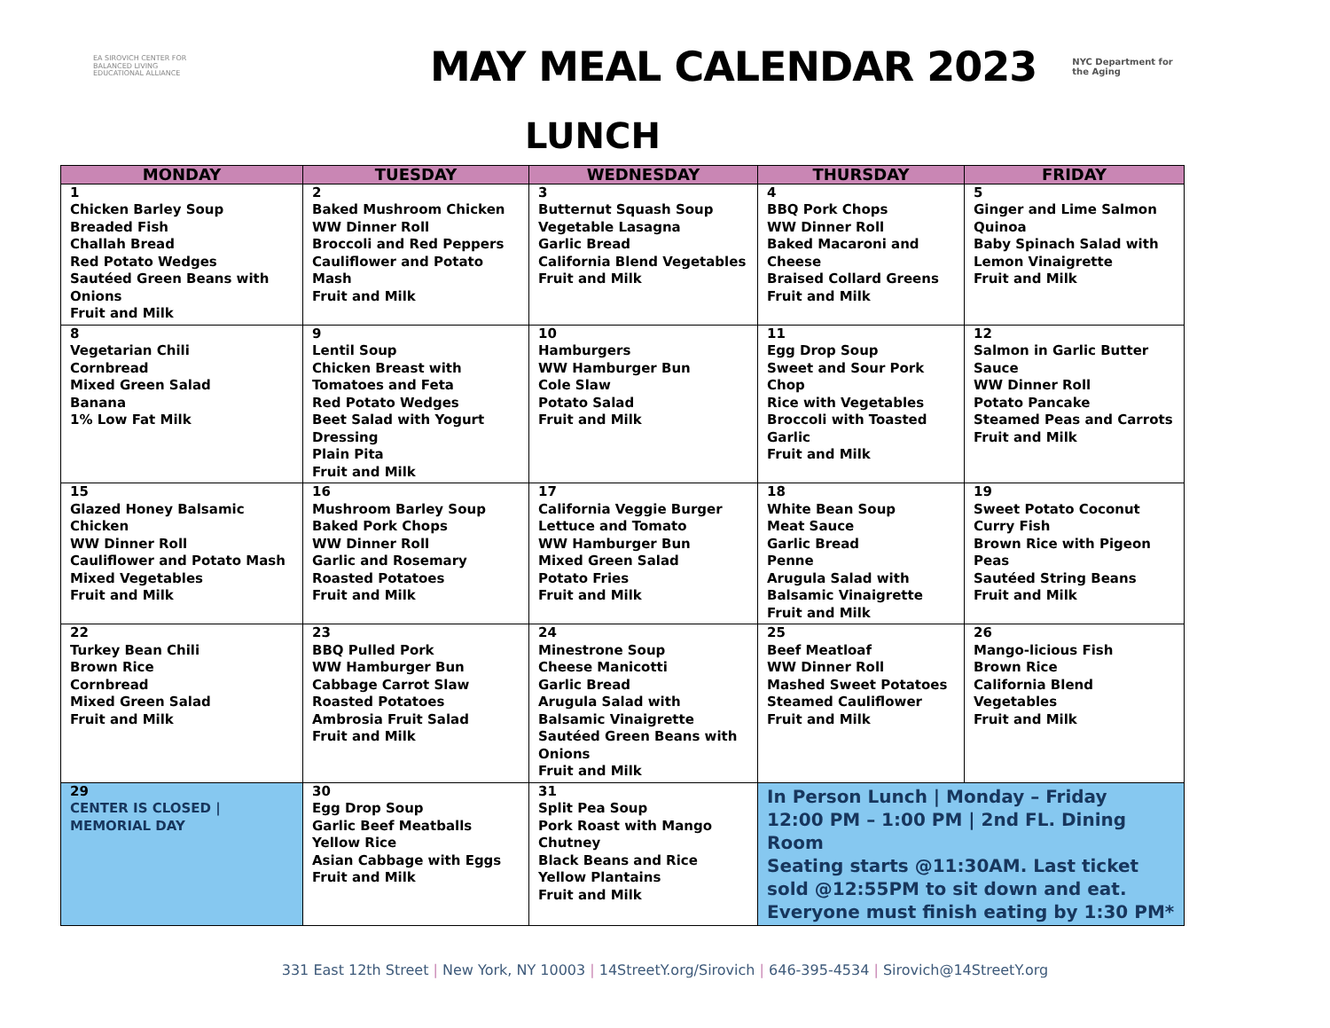EA SIROVICH CENTER FOR BALANCED LIVING
EDUCATIONAL ALLIANCE
MAY MEAL CALENDAR 2023
NYC Department for
the Aging
LUNCH
| MONDAY | TUESDAY | WEDNESDAY | THURSDAY | FRIDAY |
| --- | --- | --- | --- | --- |
| 1 Chicken Barley Soup Breaded Fish Challah Bread Red Potato Wedges Sautéed Green Beans with Onions Fruit and Milk | 2 Baked Mushroom Chicken WW Dinner Roll Broccoli and Red Peppers Cauliflower and Potato Mash Fruit and Milk | 3 Butternut Squash Soup Vegetable Lasagna Garlic Bread California Blend Vegetables Fruit and Milk | 4 BBQ Pork Chops WW Dinner Roll Baked Macaroni and Cheese Braised Collard Greens Fruit and Milk | 5 Ginger and Lime Salmon Quinoa Baby Spinach Salad with Lemon Vinaigrette Fruit and Milk |
| 8 Vegetarian Chili Cornbread Mixed Green Salad Banana 1% Low Fat Milk | 9 Lentil Soup Chicken Breast with Tomatoes and Feta Red Potato Wedges Beet Salad with Yogurt Dressing Plain Pita Fruit and Milk | 10 Hamburgers WW Hamburger Bun Cole Slaw Potato Salad Fruit and Milk | 11 Egg Drop Soup Sweet and Sour Pork Chop Rice with Vegetables Broccoli with Toasted Garlic Fruit and Milk | 12 Salmon in Garlic Butter Sauce WW Dinner Roll Potato Pancake Steamed Peas and Carrots Fruit and Milk |
| 15 Glazed Honey Balsamic Chicken WW Dinner Roll Cauliflower and Potato Mash Mixed Vegetables Fruit and Milk | 16 Mushroom Barley Soup Baked Pork Chops WW Dinner Roll Garlic and Rosemary Roasted Potatoes Fruit and Milk | 17 California Veggie Burger Lettuce and Tomato WW Hamburger Bun Mixed Green Salad Potato Fries Fruit and Milk | 18 White Bean Soup Meat Sauce Garlic Bread Penne Arugula Salad with Balsamic Vinaigrette Fruit and Milk | 19 Sweet Potato Coconut Curry Fish Brown Rice with Pigeon Peas Sautéed String Beans Fruit and Milk |
| 22 Turkey Bean Chili Brown Rice Cornbread Mixed Green Salad Fruit and Milk | 23 BBQ Pulled Pork WW Hamburger Bun Cabbage Carrot Slaw Roasted Potatoes Ambrosia Fruit Salad Fruit and Milk | 24 Minestrone Soup Cheese Manicotti Garlic Bread Arugula Salad with Balsamic Vinaigrette Sautéed Green Beans with Onions Fruit and Milk | 25 Beef Meatloaf WW Dinner Roll Mashed Sweet Potatoes Steamed Cauliflower Fruit and Milk | 26 Mango-licious Fish Brown Rice California Blend Vegetables Fruit and Milk |
| 29 CENTER IS CLOSED / MEMORIAL DAY | 30 Egg Drop Soup Garlic Beef Meatballs Yellow Rice Asian Cabbage with Eggs Fruit and Milk | 31 Split Pea Soup Pork Roast with Mango Chutney Black Beans and Rice Yellow Plantains Fruit and Milk | In Person Lunch / Monday – Friday 12:00 PM – 1:00 PM / 2nd FL. Dining Room Seating starts @11:30AM. Last ticket sold @12:55PM to sit down and eat. Everyone must finish eating by 1:30 PM* | |
331 East 12th Street | New York, NY 10003 | 14StreetY.org/Sirovich | 646-395-4534 | Sirovich@14StreetY.org